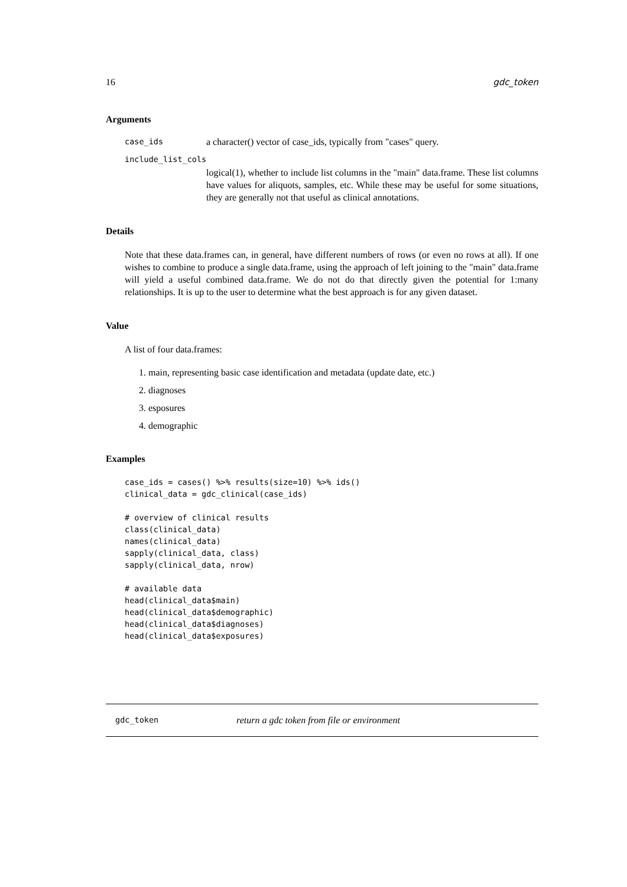16 gdc_token
Arguments
case_ids a character() vector of case_ids, typically from "cases" query.
include_list_cols
logical(1), whether to include list columns in the "main" data.frame. These list columns have values for aliquots, samples, etc. While these may be useful for some situations, they are generally not that useful as clinical annotations.
Details
Note that these data.frames can, in general, have different numbers of rows (or even no rows at all). If one wishes to combine to produce a single data.frame, using the approach of left joining to the "main" data.frame will yield a useful combined data.frame. We do not do that directly given the potential for 1:many relationships. It is up to the user to determine what the best approach is for any given dataset.
Value
A list of four data.frames:
1. main, representing basic case identification and metadata (update date, etc.)
2. diagnoses
3. esposures
4. demographic
Examples
case_ids = cases() %>% results(size=10) %>% ids()
clinical_data = gdc_clinical(case_ids)

# overview of clinical results
class(clinical_data)
names(clinical_data)
sapply(clinical_data, class)
sapply(clinical_data, nrow)

# available data
head(clinical_data$main)
head(clinical_data$demographic)
head(clinical_data$diagnoses)
head(clinical_data$exposures)
gdc_token return a gdc token from file or environment